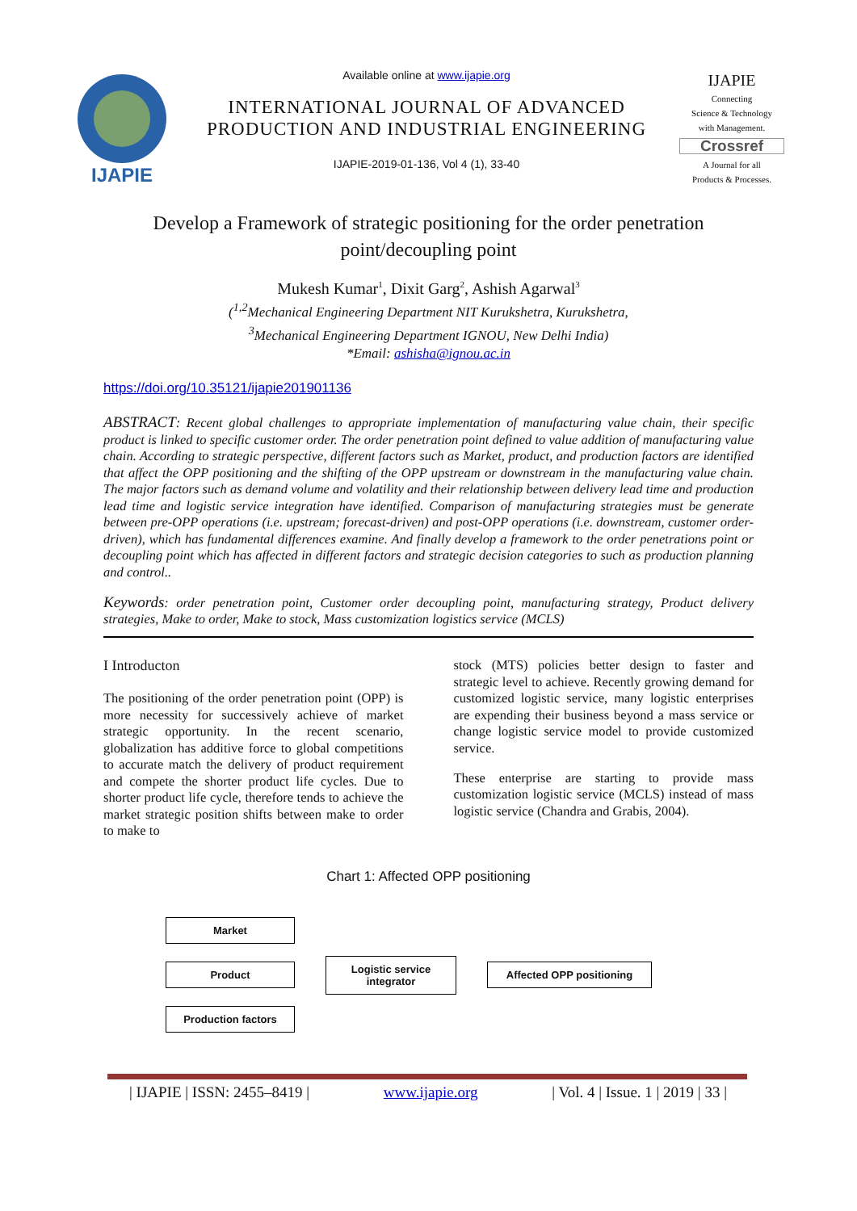IJAPIE
Available online at www.ijapie.org
INTERNATIONAL JOURNAL OF ADVANCED PRODUCTION AND INDUSTRIAL ENGINEERING
IJAPIE-2019-01-136, Vol 4 (1), 33-40
IJAPIE
Connecting
Science & Technology
with Management.
Crossref
A Journal for all
Products & Processes.
Develop a Framework of strategic positioning for the order penetration point/decoupling point
Mukesh Kumar<sup>1</sup>, Dixit Garg<sup>2</sup>, Ashish Agarwal<sup>3</sup>
(<sup>1,2</sup>Mechanical Engineering Department NIT Kurukshetra, Kurukshetra,
<sup>3</sup> Mechanical Engineering Department IGNOU, New Delhi India)
*Email: ashisha@ignou.ac.in
https://doi.org/10.35121/ijapie201901136
ABSTRACT: Recent global challenges to appropriate implementation of manufacturing value chain, their specific product is linked to specific customer order. The order penetration point defined to value addition of manufacturing value chain. According to strategic perspective, different factors such as Market, product, and production factors are identified that affect the OPP positioning and the shifting of the OPP upstream or downstream in the manufacturing value chain. The major factors such as demand volume and volatility and their relationship between delivery lead time and production lead time and logistic service integration have identified. Comparison of manufacturing strategies must be generate between pre-OPP operations (i.e. upstream; forecast-driven) and post-OPP operations (i.e. downstream, customer order-driven), which has fundamental differences examine. And finally develop a framework to the order penetrations point or decoupling point which has affected in different factors and strategic decision categories to such as production planning and control..
Keywords: order penetration point, Customer order decoupling point, manufacturing strategy, Product delivery strategies, Make to order, Make to stock, Mass customization logistics service (MCLS)
I Introducton
The positioning of the order penetration point (OPP) is more necessity for successively achieve of market strategic opportunity. In the recent scenario, globalization has additive force to global competitions to accurate match the delivery of product requirement and compete the shorter product life cycles. Due to shorter product life cycle, therefore tends to achieve the market strategic position shifts between make to order to make to
stock (MTS) policies better design to faster and strategic level to achieve. Recently growing demand for customized logistic service, many logistic enterprises are expending their business beyond a mass service or change logistic service model to provide customized service.
These enterprise are starting to provide mass customization logistic service (MCLS) instead of mass logistic service (Chandra and Grabis, 2004).
Chart 1: Affected OPP positioning
Market
Product
Production factors
Logistic service
integrator
Affected OPP positioning
| IJAPIE | ISSN: 2455–8419 | www.ijapie.org | Vol. 4 | Issue. 1 | 2019 | 33 |